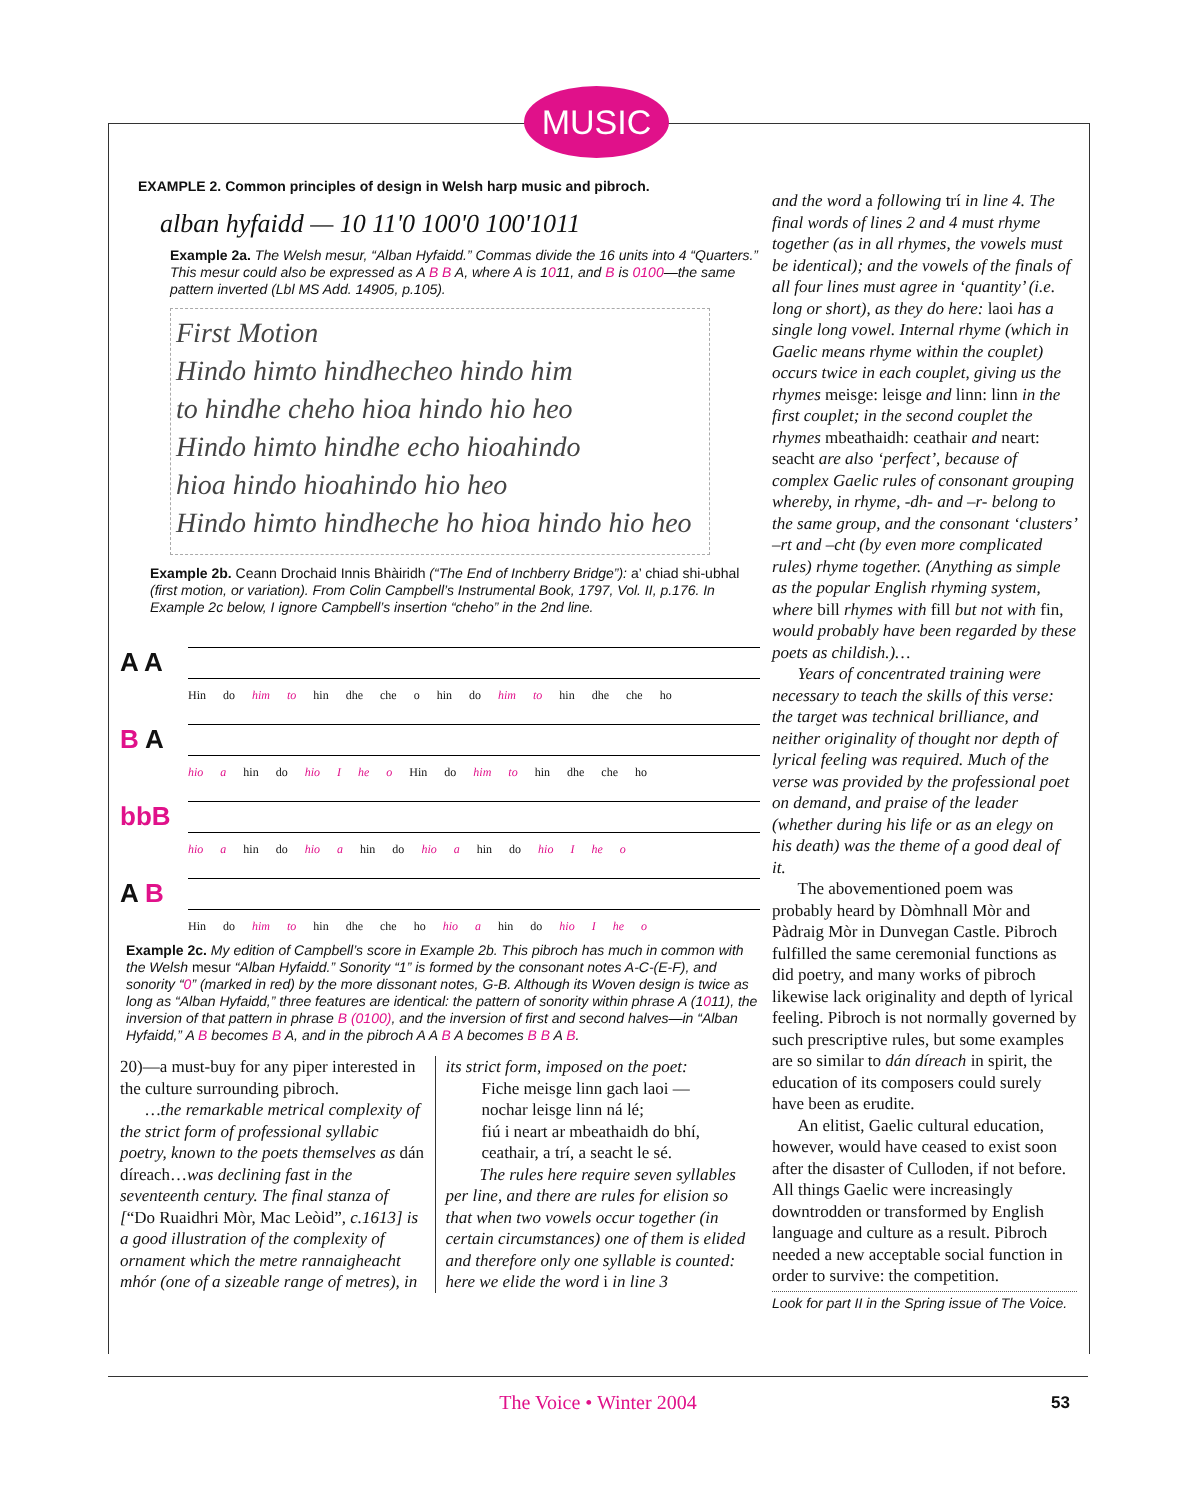MUSIC
EXAMPLE 2. Common principles of design in Welsh harp music and pibroch.
alban hyfaidd — 10 11'0 100'0 100'1011
Example 2a. The Welsh mesur, “Alban Hyfaidd.” Commas divide the 16 units into 4 “Quarters.” This mesur could also be expressed as A B B A, where A is 1011, and B is 0100—the same pattern inverted (Lbl MS Add. 14905, p.105).
First Motion
Hindo himto hindhecheo hindo him
to hindhe cheho hioa hindo hio heo
Hindo himto hindhe echo hioahindo
hioa hindo hioahindo hio heo
Hindo himto hindheche ho hioa hindo hio heo
Example 2b. Ceann Drochaid Innis Bhàiridh (“The End of Inchberry Bridge”): a’ chiad shi-ubhal (first motion, or variation). From Colin Campbell’s Instrumental Book, 1797, Vol. II, p.176. In Example 2c below, I ignore Campbell’s insertion “cheho” in the 2nd line.
A A
Hin do him to hin dhe che o hin do him to hin dhe che ho
B A
hio a hin do hio I he o Hin do him to hin dhe che ho
bbB
hio a hin do hio a hin do hio a hin do hio I he o
A B
Hin do him to hin dhe che ho hio a hin do hio I he o
Example 2c. My edition of Campbell’s score in Example 2b. This pibroch has much in common with the Welsh mesur “Alban Hyfaidd.” Sonority “1” is formed by the consonant notes A-C-(E-F), and sonority “0” (marked in red) by the more dissonant notes, G-B. Although its Woven design is twice as long as “Alban Hyfaidd,” three features are identical: the pattern of sonority within phrase A (1011), the inversion of that pattern in phrase B (0100), and the inversion of first and second halves—in “Alban Hyfaidd,” A B becomes B A, and in the pibroch A A B A becomes B B A B.
20)—a must-buy for any piper interested in the culture surrounding pibroch.
…the remarkable metrical complexity of the strict form of professional syllabic poetry, known to the poets themselves as dán díreach…was declining fast in the seventeenth century. The final stanza of [“Do Ruaidhri Mòr, Mac Leòid”, c.1613] is a good illustration of the complexity of ornament which the metre rannaigheacht mhór (one of a sizeable range of metres), in
its strict form, imposed on the poet:
Fiche meisge linn gach laoi —
nochar leisge linn ná lé;
fiú i neart ar mbeathaidh do bhí,
ceathair, a trí, a seacht le sé.
The rules here require seven syllables per line, and there are rules for elision so that when two vowels occur together (in certain circumstances) one of them is elided and therefore only one syllable is counted: here we elide the word i in line 3
and the word a following trí in line 4. The final words of lines 2 and 4 must rhyme together (as in all rhymes, the vowels must be identical); and the vowels of the finals of all four lines must agree in ‘quantity’ (i.e. long or short), as they do here: laoi has a single long vowel. Internal rhyme (which in Gaelic means rhyme within the couplet) occurs twice in each couplet, giving us the rhymes meisge: leisge and linn: linn in the first couplet; in the second couplet the rhymes mbeathaidh: ceathair and neart: seacht are also ‘perfect’, because of complex Gaelic rules of consonant grouping whereby, in rhyme, -dh- and –r- belong to the same group, and the consonant ‘clusters’ –rt and –cht (by even more complicated rules) rhyme together. (Anything as simple as the popular English rhyming system, where bill rhymes with fill but not with fin, would probably have been regarded by these poets as childish.)…
Years of concentrated training were necessary to teach the skills of this verse: the target was technical brilliance, and neither originality of thought nor depth of lyrical feeling was required. Much of the verse was provided by the professional poet on demand, and praise of the leader (whether during his life or as an elegy on his death) was the theme of a good deal of it.
The abovementioned poem was probably heard by Dòmhnall Mòr and Pàdraig Mòr in Dunvegan Castle. Pibroch fulfilled the same ceremonial functions as did poetry, and many works of pibroch likewise lack originality and depth of lyrical feeling. Pibroch is not normally governed by such prescriptive rules, but some examples are so similar to dán díreach in spirit, the education of its composers could surely have been as erudite.
An elitist, Gaelic cultural education, however, would have ceased to exist soon after the disaster of Culloden, if not before. All things Gaelic were increasingly downtrodden or transformed by English language and culture as a result. Pibroch needed a new acceptable social function in order to survive: the competition.
Look for part II in the Spring issue of The Voice.
The Voice • Winter 2004 53